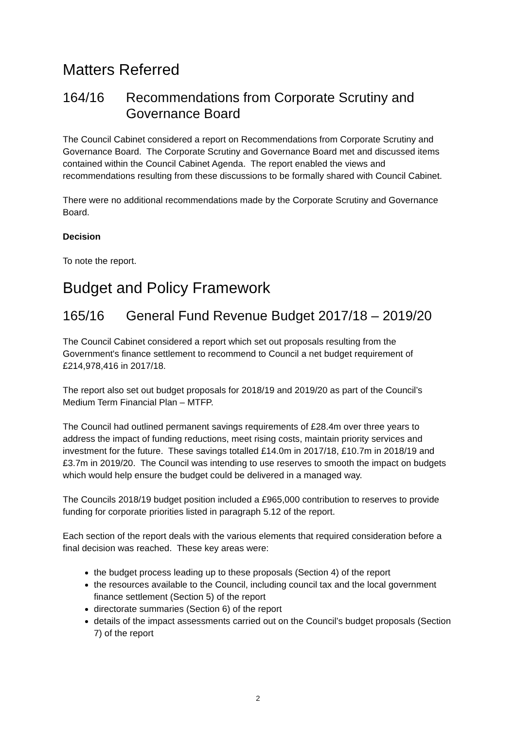Matters Referred
164/16 Recommendations from Corporate Scrutiny and Governance Board
The Council Cabinet considered a report on Recommendations from Corporate Scrutiny and Governance Board. The Corporate Scrutiny and Governance Board met and discussed items contained within the Council Cabinet Agenda. The report enabled the views and recommendations resulting from these discussions to be formally shared with Council Cabinet.
There were no additional recommendations made by the Corporate Scrutiny and Governance Board.
Decision
To note the report.
Budget and Policy Framework
165/16 General Fund Revenue Budget 2017/18 – 2019/20
The Council Cabinet considered a report which set out proposals resulting from the Government's finance settlement to recommend to Council a net budget requirement of £214,978,416 in 2017/18.
The report also set out budget proposals for 2018/19 and 2019/20 as part of the Council’s Medium Term Financial Plan – MTFP.
The Council had outlined permanent savings requirements of £28.4m over three years to address the impact of funding reductions, meet rising costs, maintain priority services and investment for the future. These savings totalled £14.0m in 2017/18, £10.7m in 2018/19 and £3.7m in 2019/20. The Council was intending to use reserves to smooth the impact on budgets which would help ensure the budget could be delivered in a managed way.
The Councils 2018/19 budget position included a £965,000 contribution to reserves to provide funding for corporate priorities listed in paragraph 5.12 of the report.
Each section of the report deals with the various elements that required consideration before a final decision was reached. These key areas were:
the budget process leading up to these proposals (Section 4) of the report
the resources available to the Council, including council tax and the local government finance settlement (Section 5) of the report
directorate summaries (Section 6) of the report
details of the impact assessments carried out on the Council’s budget proposals (Section 7) of the report
2